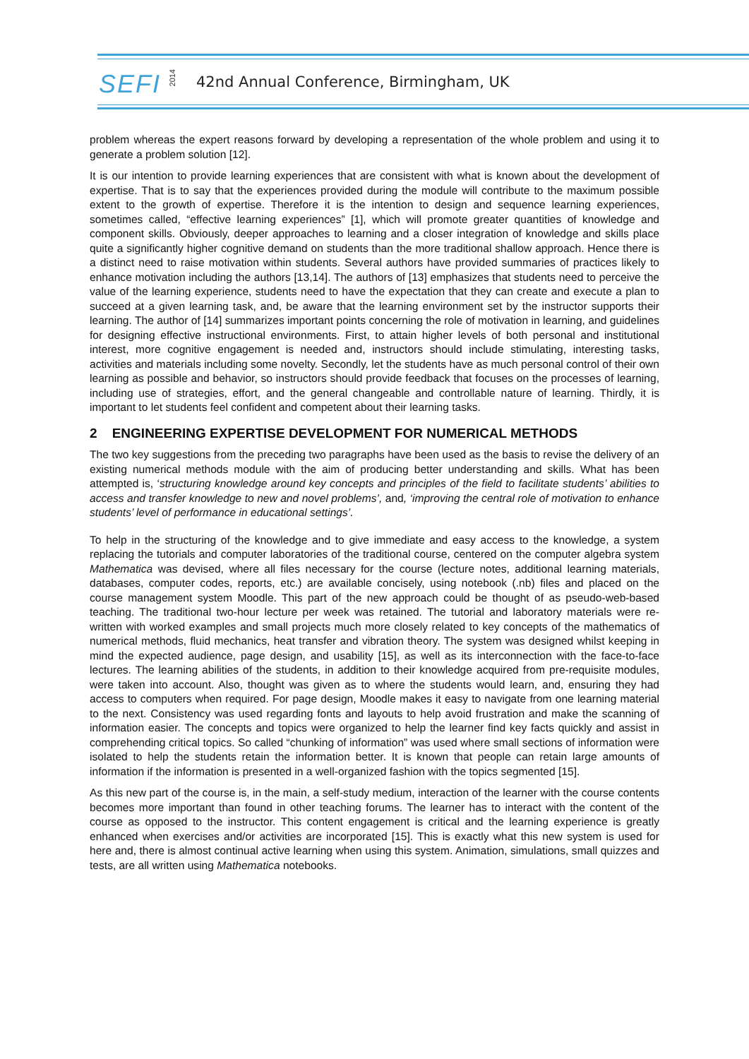SEFI
2014
42nd Annual Conference, Birmingham, UK
problem whereas the expert reasons forward by developing a representation of the whole problem and using it to generate a problem solution [12].
It is our intention to provide learning experiences that are consistent with what is known about the development of expertise. That is to say that the experiences provided during the module will contribute to the maximum possible extent to the growth of expertise. Therefore it is the intention to design and sequence learning experiences, sometimes called, “effective learning experiences” [1], which will promote greater quantities of knowledge and component skills. Obviously, deeper approaches to learning and a closer integration of knowledge and skills place quite a significantly higher cognitive demand on students than the more traditional shallow approach. Hence there is a distinct need to raise motivation within students. Several authors have provided summaries of practices likely to enhance motivation including the authors [13,14]. The authors of [13] emphasizes that students need to perceive the value of the learning experience, students need to have the expectation that they can create and execute a plan to succeed at a given learning task, and, be aware that the learning environment set by the instructor supports their learning. The author of [14] summarizes important points concerning the role of motivation in learning, and guidelines for designing effective instructional environments. First, to attain higher levels of both personal and institutional interest, more cognitive engagement is needed and, instructors should include stimulating, interesting tasks, activities and materials including some novelty. Secondly, let the students have as much personal control of their own learning as possible and behavior, so instructors should provide feedback that focuses on the processes of learning, including use of strategies, effort, and the general changeable and controllable nature of learning. Thirdly, it is important to let students feel confident and competent about their learning tasks.
2 ENGINEERING EXPERTISE DEVELOPMENT FOR NUMERICAL METHODS
The two key suggestions from the preceding two paragraphs have been used as the basis to revise the delivery of an existing numerical methods module with the aim of producing better understanding and skills. What has been attempted is, ‘structuring knowledge around key concepts and principles of the field to facilitate students’ abilities to access and transfer knowledge to new and novel problems’, and, ‘improving the central role of motivation to enhance students’ level of performance in educational settings’.
To help in the structuring of the knowledge and to give immediate and easy access to the knowledge, a system replacing the tutorials and computer laboratories of the traditional course, centered on the computer algebra system Mathematica was devised, where all files necessary for the course (lecture notes, additional learning materials, databases, computer codes, reports, etc.) are available concisely, using notebook (.nb) files and placed on the course management system Moodle. This part of the new approach could be thought of as pseudo-web-based teaching. The traditional two-hour lecture per week was retained. The tutorial and laboratory materials were re-written with worked examples and small projects much more closely related to key concepts of the mathematics of numerical methods, fluid mechanics, heat transfer and vibration theory. The system was designed whilst keeping in mind the expected audience, page design, and usability [15], as well as its interconnection with the face-to-face lectures. The learning abilities of the students, in addition to their knowledge acquired from pre-requisite modules, were taken into account. Also, thought was given as to where the students would learn, and, ensuring they had access to computers when required. For page design, Moodle makes it easy to navigate from one learning material to the next. Consistency was used regarding fonts and layouts to help avoid frustration and make the scanning of information easier. The concepts and topics were organized to help the learner find key facts quickly and assist in comprehending critical topics. So called “chunking of information” was used where small sections of information were isolated to help the students retain the information better. It is known that people can retain large amounts of information if the information is presented in a well-organized fashion with the topics segmented [15].
As this new part of the course is, in the main, a self-study medium, interaction of the learner with the course contents becomes more important than found in other teaching forums. The learner has to interact with the content of the course as opposed to the instructor. This content engagement is critical and the learning experience is greatly enhanced when exercises and/or activities are incorporated [15]. This is exactly what this new system is used for here and, there is almost continual active learning when using this system. Animation, simulations, small quizzes and tests, are all written using Mathematica notebooks.